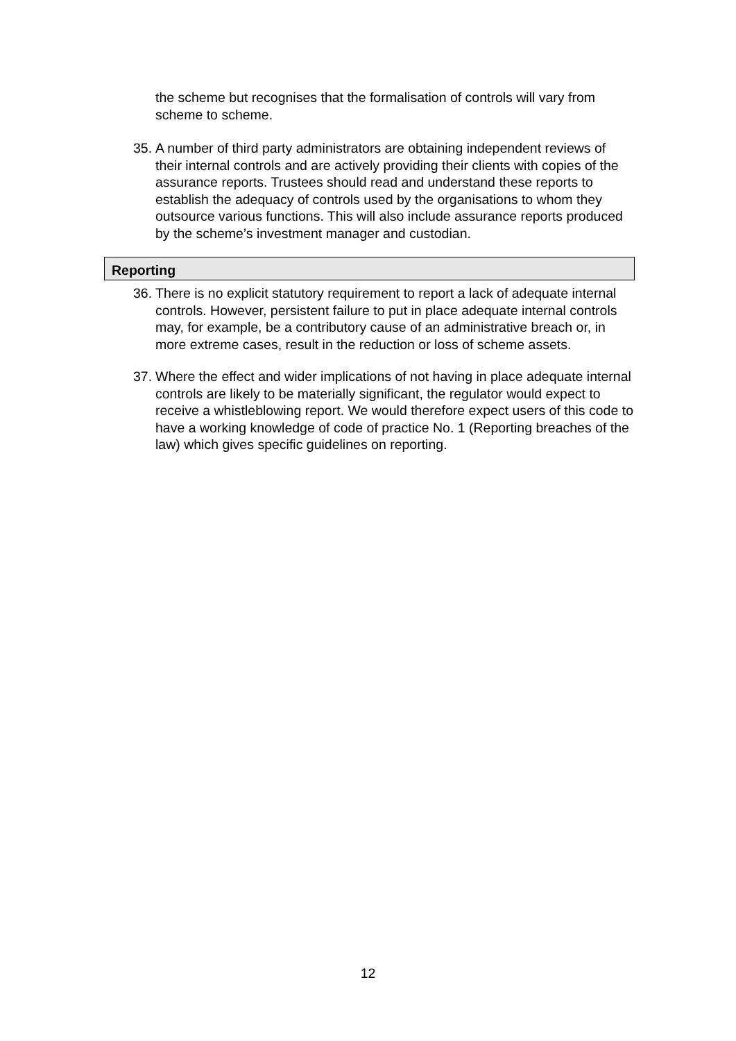the scheme but recognises that the formalisation of controls will vary from scheme to scheme.
35. A number of third party administrators are obtaining independent reviews of their internal controls and are actively providing their clients with copies of the assurance reports. Trustees should read and understand these reports to establish the adequacy of controls used by the organisations to whom they outsource various functions. This will also include assurance reports produced by the scheme’s investment manager and custodian.
Reporting
36. There is no explicit statutory requirement to report a lack of adequate internal controls. However, persistent failure to put in place adequate internal controls may, for example, be a contributory cause of an administrative breach or, in more extreme cases, result in the reduction or loss of scheme assets.
37. Where the effect and wider implications of not having in place adequate internal controls are likely to be materially significant, the regulator would expect to receive a whistleblowing report. We would therefore expect users of this code to have a working knowledge of code of practice No. 1 (Reporting breaches of the law) which gives specific guidelines on reporting.
12